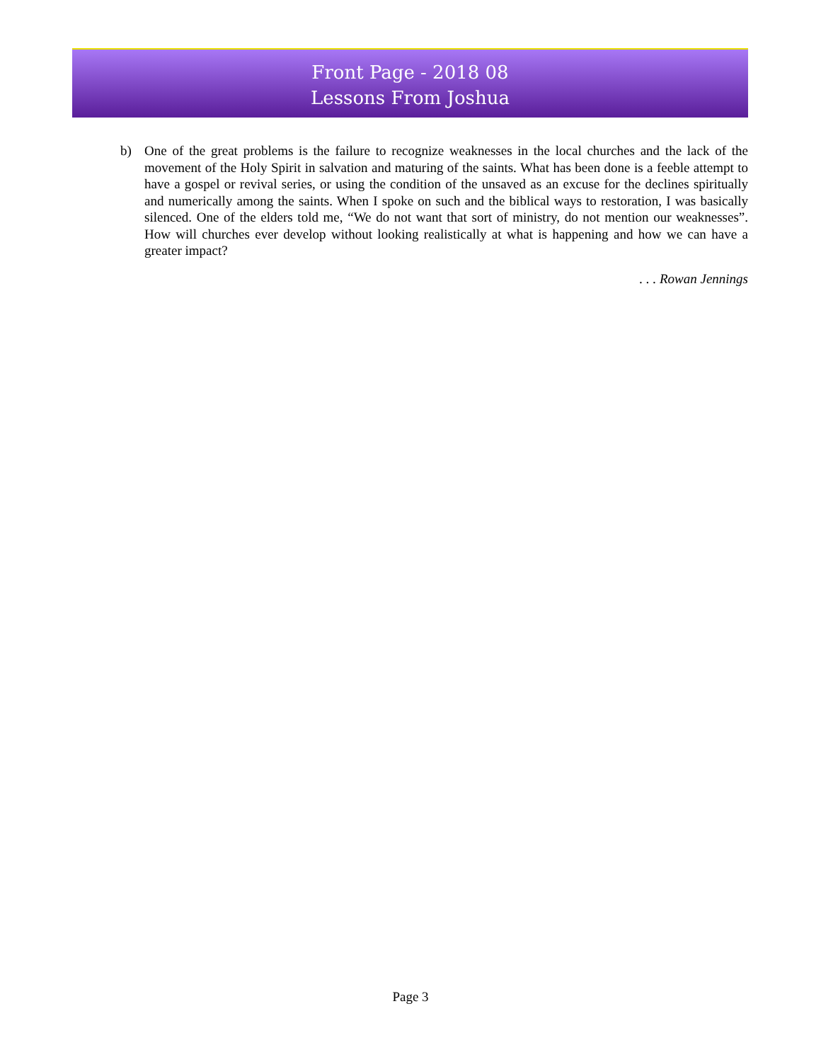Front Page - 2018 08
Lessons From Joshua
b) One of the great problems is the failure to recognize weaknesses in the local churches and the lack of the movement of the Holy Spirit in salvation and maturing of the saints. What has been done is a feeble attempt to have a gospel or revival series, or using the condition of the unsaved as an excuse for the declines spiritually and numerically among the saints. When I spoke on such and the biblical ways to restoration, I was basically silenced. One of the elders told me, “We do not want that sort of ministry, do not mention our weaknesses”. How will churches ever develop without looking realistically at what is happening and how we can have a greater impact?
. . . Rowan Jennings
Page 3